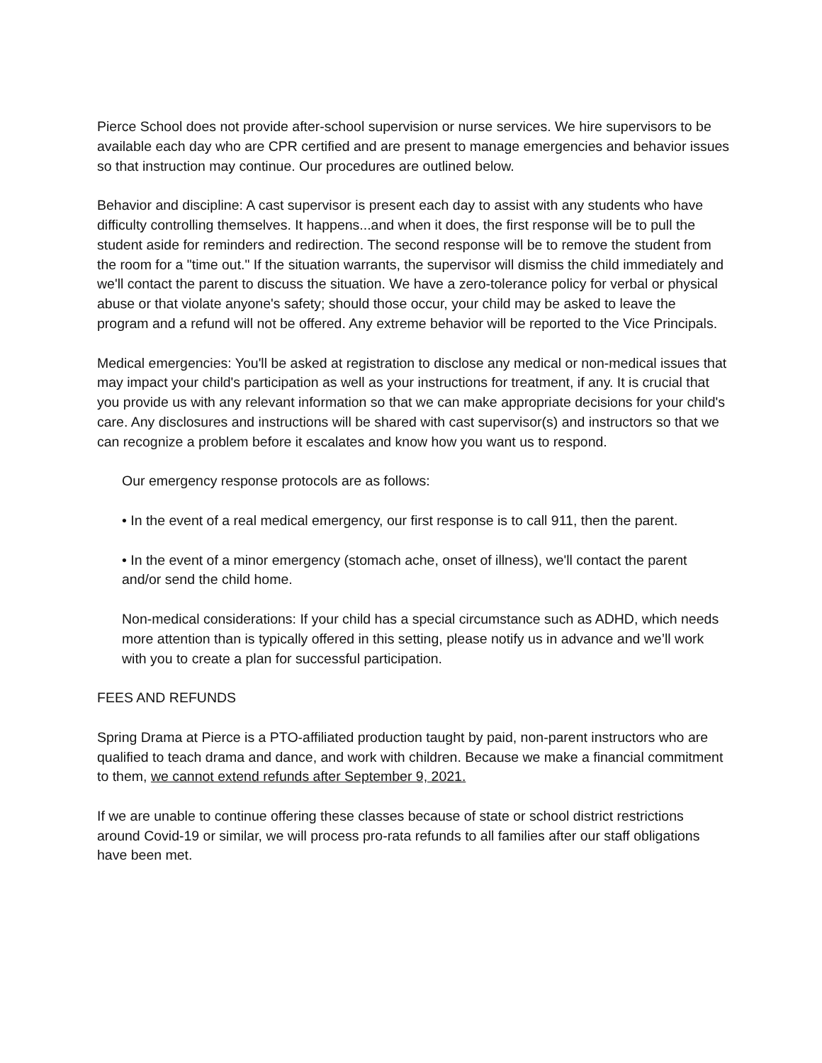Pierce School does not provide after-school supervision or nurse services. We hire supervisors to be available each day who are CPR certified and are present to manage emergencies and behavior issues so that instruction may continue. Our procedures are outlined below.
Behavior and discipline: A cast supervisor is present each day to assist with any students who have difficulty controlling themselves. It happens...and when it does, the first response will be to pull the student aside for reminders and redirection. The second response will be to remove the student from the room for a "time out." If the situation warrants, the supervisor will dismiss the child immediately and we'll contact the parent to discuss the situation. We have a zero-tolerance policy for verbal or physical abuse or that violate anyone's safety; should those occur, your child may be asked to leave the program and a refund will not be offered. Any extreme behavior will be reported to the Vice Principals.
Medical emergencies: You'll be asked at registration to disclose any medical or non-medical issues that may impact your child's participation as well as your instructions for treatment, if any. It is crucial that you provide us with any relevant information so that we can make appropriate decisions for your child's care. Any disclosures and instructions will be shared with cast supervisor(s) and instructors so that we can recognize a problem before it escalates and know how you want us to respond.
Our emergency response protocols are as follows:
• In the event of a real medical emergency, our first response is to call 911, then the parent.
• In the event of a minor emergency (stomach ache, onset of illness), we'll contact the parent and/or send the child home.
Non-medical considerations: If your child has a special circumstance such as ADHD, which needs more attention than is typically offered in this setting, please notify us in advance and we’ll work with you to create a plan for successful participation.
FEES AND REFUNDS
Spring Drama at Pierce is a PTO-affiliated production taught by paid, non-parent instructors who are qualified to teach drama and dance, and work with children. Because we make a financial commitment to them, we cannot extend refunds after September 9, 2021.
If we are unable to continue offering these classes because of state or school district restrictions around Covid-19 or similar, we will process pro-rata refunds to all families after our staff obligations have been met.